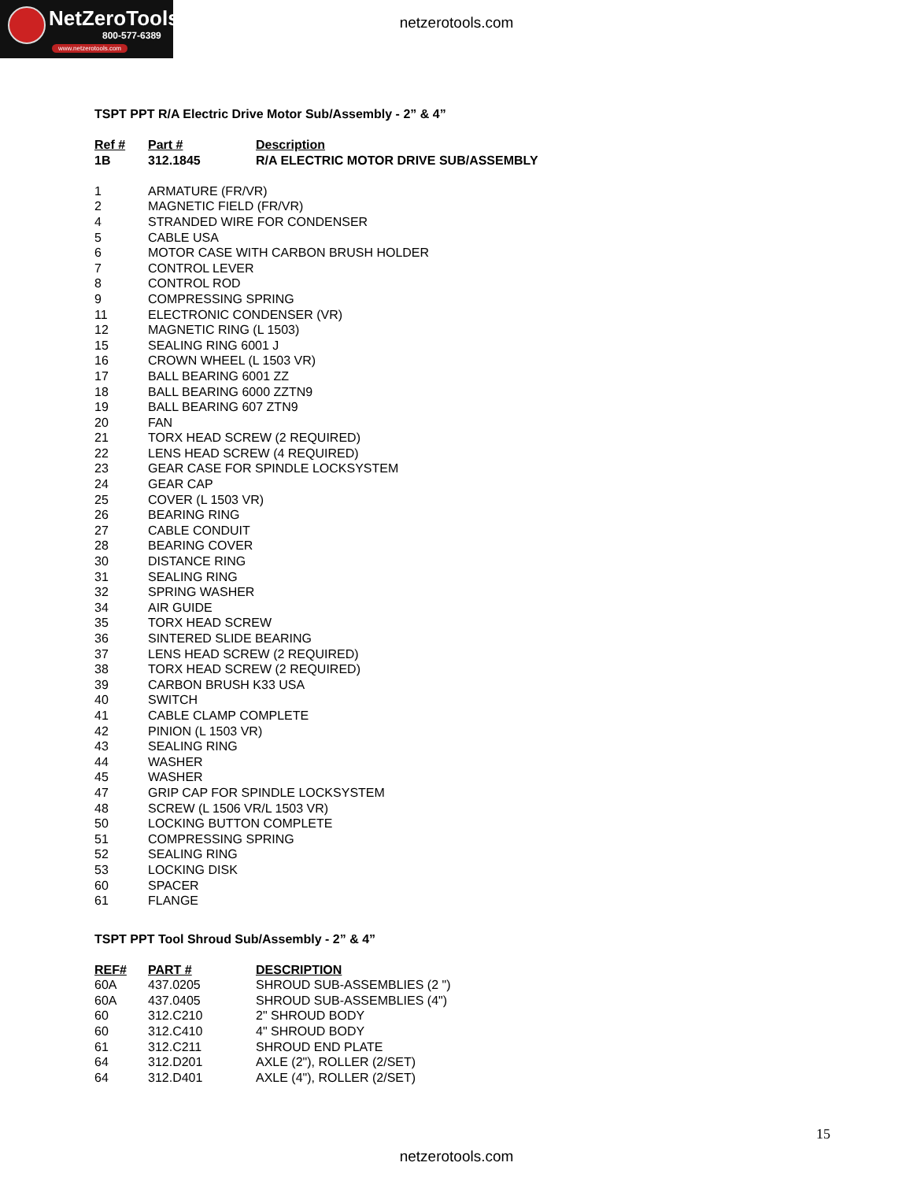NetZeroTools
800-577-6389
www.netzerotools.com
netzerotools.com
TSPT PPT R/A Electric Drive Motor Sub/Assembly - 2” & 4”
| Ref # | Part # | Description |
| --- | --- | --- |
| 1B | 312.1845 | R/A ELECTRIC MOTOR DRIVE SUB/ASSEMBLY |
| 1 | ARMATURE (FR/VR) | |
| 2 | MAGNETIC FIELD (FR/VR) | |
| 4 | STRANDED WIRE FOR CONDENSER | |
| 5 | CABLE USA | |
| 6 | MOTOR CASE WITH CARBON BRUSH HOLDER | |
| 7 | CONTROL LEVER | |
| 8 | CONTROL ROD | |
| 9 | COMPRESSING SPRING | |
| 11 | ELECTRONIC CONDENSER (VR) | |
| 12 | MAGNETIC RING (L 1503) | |
| 15 | SEALING RING 6001 J | |
| 16 | CROWN WHEEL (L 1503 VR) | |
| 17 | BALL BEARING 6001 ZZ | |
| 18 | BALL BEARING 6000 ZZTN9 | |
| 19 | BALL BEARING 607 ZTN9 | |
| 20 | FAN | |
| 21 | TORX HEAD SCREW (2 REQUIRED) | |
| 22 | LENS HEAD SCREW (4 REQUIRED) | |
| 23 | GEAR CASE FOR SPINDLE LOCKSYSTEM | |
| 24 | GEAR CAP | |
| 25 | COVER (L 1503 VR) | |
| 26 | BEARING RING | |
| 27 | CABLE CONDUIT | |
| 28 | BEARING COVER | |
| 30 | DISTANCE RING | |
| 31 | SEALING RING | |
| 32 | SPRING WASHER | |
| 34 | AIR GUIDE | |
| 35 | TORX HEAD SCREW | |
| 36 | SINTERED SLIDE BEARING | |
| 37 | LENS HEAD SCREW (2 REQUIRED) | |
| 38 | TORX HEAD SCREW (2 REQUIRED) | |
| 39 | CARBON BRUSH K33 USA | |
| 40 | SWITCH | |
| 41 | CABLE CLAMP COMPLETE | |
| 42 | PINION (L 1503 VR) | |
| 43 | SEALING RING | |
| 44 | WASHER | |
| 45 | WASHER | |
| 47 | GRIP CAP FOR SPINDLE LOCKSYSTEM | |
| 48 | SCREW (L 1506 VR/L 1503 VR) | |
| 50 | LOCKING BUTTON COMPLETE | |
| 51 | COMPRESSING SPRING | |
| 52 | SEALING RING | |
| 53 | LOCKING DISK | |
| 60 | SPACER | |
| 61 | FLANGE | |
TSPT PPT Tool Shroud Sub/Assembly - 2” & 4”
| REF# | PART # | DESCRIPTION |
| --- | --- | --- |
| 60A | 437.0205 | SHROUD SUB-ASSEMBLIES (2 ") |
| 60A | 437.0405 | SHROUD SUB-ASSEMBLIES (4") |
| 60 | 312.C210 | 2" SHROUD BODY |
| 60 | 312.C410 | 4" SHROUD BODY |
| 61 | 312.C211 | SHROUD END PLATE |
| 64 | 312.D201 | AXLE (2"), ROLLER (2/SET) |
| 64 | 312.D401 | AXLE (4"), ROLLER (2/SET) |
15
netzerotools.com